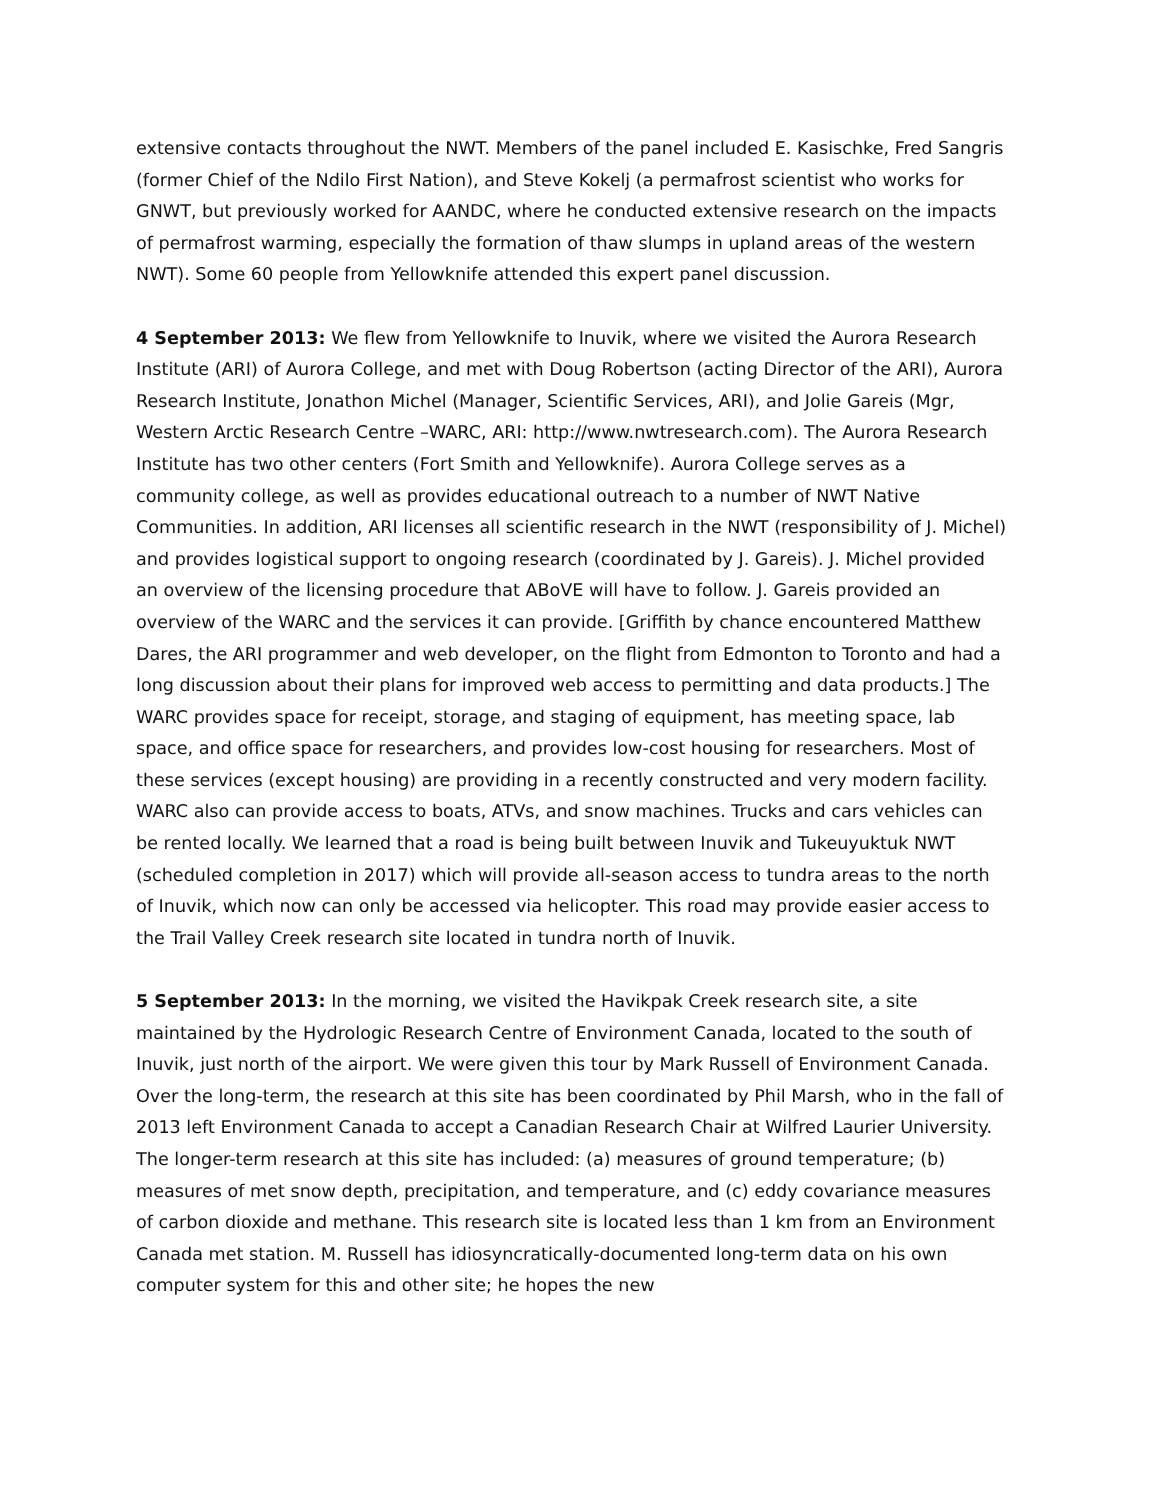extensive contacts throughout the NWT. Members of the panel included E. Kasischke, Fred Sangris (former Chief of the Ndilo First Nation), and Steve Kokelj (a permafrost scientist who works for GNWT, but previously worked for AANDC, where he conducted extensive research on the impacts of permafrost warming, especially the formation of thaw slumps in upland areas of the western NWT). Some 60 people from Yellowknife attended this expert panel discussion.
4 September 2013: We flew from Yellowknife to Inuvik, where we visited the Aurora Research Institute (ARI) of Aurora College, and met with Doug Robertson (acting Director of the ARI), Aurora Research Institute, Jonathon Michel (Manager, Scientific Services, ARI), and Jolie Gareis (Mgr, Western Arctic Research Centre –WARC, ARI: http://www.nwtresearch.com). The Aurora Research Institute has two other centers (Fort Smith and Yellowknife). Aurora College serves as a community college, as well as provides educational outreach to a number of NWT Native Communities. In addition, ARI licenses all scientific research in the NWT (responsibility of J. Michel) and provides logistical support to ongoing research (coordinated by J. Gareis). J. Michel provided an overview of the licensing procedure that ABoVE will have to follow. J. Gareis provided an overview of the WARC and the services it can provide. [Griffith by chance encountered Matthew Dares, the ARI programmer and web developer, on the flight from Edmonton to Toronto and had a long discussion about their plans for improved web access to permitting and data products.] The WARC provides space for receipt, storage, and staging of equipment, has meeting space, lab space, and office space for researchers, and provides low-cost housing for researchers. Most of these services (except housing) are providing in a recently constructed and very modern facility. WARC also can provide access to boats, ATVs, and snow machines. Trucks and cars vehicles can be rented locally. We learned that a road is being built between Inuvik and Tukeuyuktuk NWT (scheduled completion in 2017) which will provide all-season access to tundra areas to the north of Inuvik, which now can only be accessed via helicopter. This road may provide easier access to the Trail Valley Creek research site located in tundra north of Inuvik.
5 September 2013: In the morning, we visited the Havikpak Creek research site, a site maintained by the Hydrologic Research Centre of Environment Canada, located to the south of Inuvik, just north of the airport. We were given this tour by Mark Russell of Environment Canada. Over the long-term, the research at this site has been coordinated by Phil Marsh, who in the fall of 2013 left Environment Canada to accept a Canadian Research Chair at Wilfred Laurier University. The longer-term research at this site has included: (a) measures of ground temperature; (b) measures of met snow depth, precipitation, and temperature, and (c) eddy covariance measures of carbon dioxide and methane. This research site is located less than 1 km from an Environment Canada met station. M. Russell has idiosyncratically-documented long-term data on his own computer system for this and other site; he hopes the new